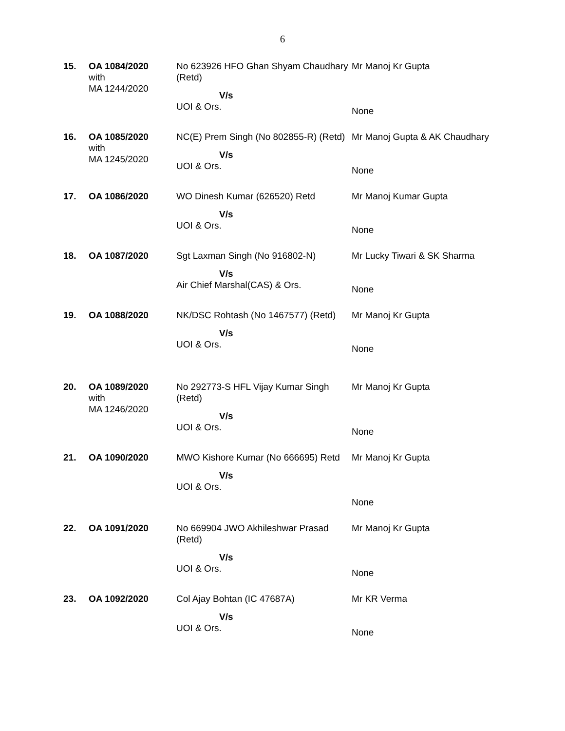6
| 15. | OA 1084/2020 with MA 1244/2020 | No 623926 HFO Ghan Shyam Chaudhary (Retd) V/s UOI & Ors. | Mr Manoj Kr Gupta None |
| 16. | OA 1085/2020 with MA 1245/2020 | NC(E) Prem Singh (No 802855-R) (Retd) V/s UOI & Ors. | Mr Manoj Gupta & AK Chaudhary None |
| 17. | OA 1086/2020 | WO Dinesh Kumar (626520) Retd V/s UOI & Ors. | Mr Manoj Kumar Gupta None |
| 18. | OA 1087/2020 | Sgt Laxman Singh (No 916802-N) V/s Air Chief Marshal(CAS) & Ors. | Mr Lucky Tiwari & SK Sharma None |
| 19. | OA 1088/2020 | NK/DSC Rohtash (No 1467577) (Retd) V/s UOI & Ors. | Mr Manoj Kr Gupta None |
| 20. | OA 1089/2020 with MA 1246/2020 | No 292773-S HFL Vijay Kumar Singh (Retd) V/s UOI & Ors. | Mr Manoj Kr Gupta None |
| 21. | OA 1090/2020 | MWO Kishore Kumar (No 666695) Retd V/s UOI & Ors. | Mr Manoj Kr Gupta None |
| 22. | OA 1091/2020 | No 669904 JWO Akhileshwar Prasad (Retd) V/s UOI & Ors. | Mr Manoj Kr Gupta None |
| 23. | OA 1092/2020 | Col Ajay Bohtan (IC 47687A) V/s UOI & Ors. | Mr KR Verma None |